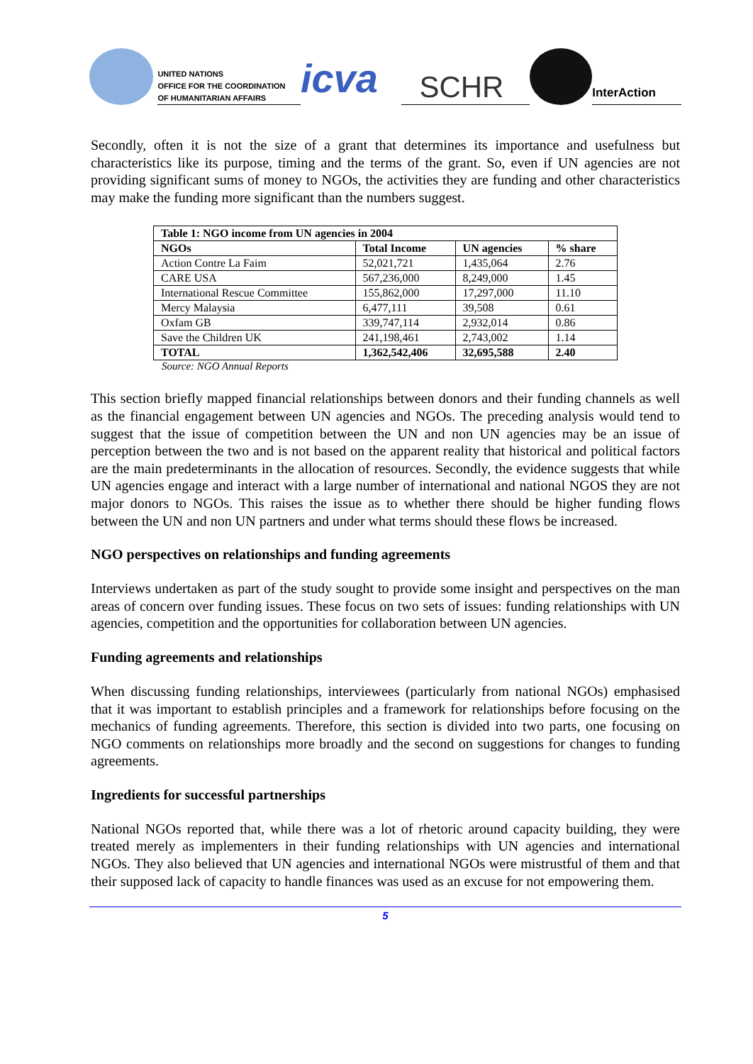UNITED NATIONS
OFFICE FOR THE COORDINATION
OF HUMANITARIAN AFFAIRS
icva
SCHR
InterAction
Secondly, often it is not the size of a grant that determines its importance and usefulness but characteristics like its purpose, timing and the terms of the grant. So, even if UN agencies are not providing significant sums of money to NGOs, the activities they are funding and other characteristics may make the funding more significant than the numbers suggest.
| Table 1: NGO income from UN agencies in 2004 | | | |
| --- | --- | --- | --- |
| NGOs | Total Income | UN agencies | % share |
| Action Contre La Faim | 52,021,721 | 1,435,064 | 2.76 |
| CARE USA | 567,236,000 | 8,249,000 | 1.45 |
| International Rescue Committee | 155,862,000 | 17,297,000 | 11.10 |
| Mercy Malaysia | 6,477,111 | 39,508 | 0.61 |
| Oxfam GB | 339,747,114 | 2,932,014 | 0.86 |
| Save the Children UK | 241,198,461 | 2,743,002 | 1.14 |
| TOTAL | 1,362,542,406 | 32,695,588 | 2.40 |
Source: NGO Annual Reports
This section briefly mapped financial relationships between donors and their funding channels as well as the financial engagement between UN agencies and NGOs. The preceding analysis would tend to suggest that the issue of competition between the UN and non UN agencies may be an issue of perception between the two and is not based on the apparent reality that historical and political factors are the main predeterminants in the allocation of resources. Secondly, the evidence suggests that while UN agencies engage and interact with a large number of international and national NGOS they are not major donors to NGOs. This raises the issue as to whether there should be higher funding flows between the UN and non UN partners and under what terms should these flows be increased.
NGO perspectives on relationships and funding agreements
Interviews undertaken as part of the study sought to provide some insight and perspectives on the man areas of concern over funding issues. These focus on two sets of issues: funding relationships with UN agencies, competition and the opportunities for collaboration between UN agencies.
Funding agreements and relationships
When discussing funding relationships, interviewees (particularly from national NGOs) emphasised that it was important to establish principles and a framework for relationships before focusing on the mechanics of funding agreements. Therefore, this section is divided into two parts, one focusing on NGO comments on relationships more broadly and the second on suggestions for changes to funding agreements.
Ingredients for successful partnerships
National NGOs reported that, while there was a lot of rhetoric around capacity building, they were treated merely as implementers in their funding relationships with UN agencies and international NGOs. They also believed that UN agencies and international NGOs were mistrustful of them and that their supposed lack of capacity to handle finances was used as an excuse for not empowering them.
5